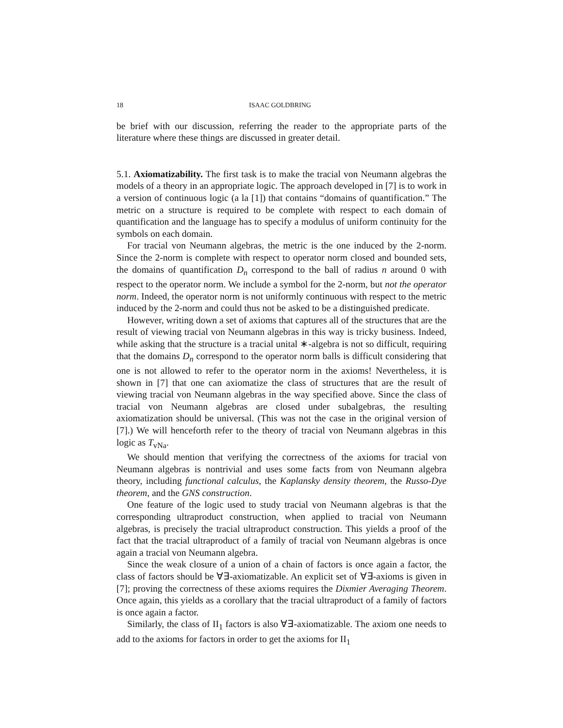18 ISAAC GOLDBRING
be brief with our discussion, referring the reader to the appropriate parts of the literature where these things are discussed in greater detail.
5.1. Axiomatizability. The first task is to make the tracial von Neumann algebras the models of a theory in an appropriate logic. The approach developed in [7] is to work in a version of continuous logic (a la [1]) that contains “domains of quantification.” The metric on a structure is required to be complete with respect to each domain of quantification and the language has to specify a modulus of uniform continuity for the symbols on each domain.
For tracial von Neumann algebras, the metric is the one induced by the 2-norm. Since the 2-norm is complete with respect to operator norm closed and bounded sets, the domains of quantification D<sub>n</sub> correspond to the ball of radius n around 0 with respect to the operator norm. We include a symbol for the 2-norm, but not the operator norm. Indeed, the operator norm is not uniformly continuous with respect to the metric induced by the 2-norm and could thus not be asked to be a distinguished predicate.
However, writing down a set of axioms that captures all of the structures that are the result of viewing tracial von Neumann algebras in this way is tricky business. Indeed, while asking that the structure is a tracial unital ∗-algebra is not so difficult, requiring that the domains D<sub>n</sub> correspond to the operator norm balls is difficult considering that one is not allowed to refer to the operator norm in the axioms! Nevertheless, it is shown in [7] that one can axiomatize the class of structures that are the result of viewing tracial von Neumann algebras in the way specified above. Since the class of tracial von Neumann algebras are closed under subalgebras, the resulting axiomatization should be universal. (This was not the case in the original version of [7].) We will henceforth refer to the theory of tracial von Neumann algebras in this logic as T<sub>vNa</sub>.
We should mention that verifying the correctness of the axioms for tracial von Neumann algebras is nontrivial and uses some facts from von Neumann algebra theory, including functional calculus, the Kaplansky density theorem, the Russo-Dye theorem, and the GNS construction.
One feature of the logic used to study tracial von Neumann algebras is that the corresponding ultraproduct construction, when applied to tracial von Neumann algebras, is precisely the tracial ultraproduct construction. This yields a proof of the fact that the tracial ultraproduct of a family of tracial von Neumann algebras is once again a tracial von Neumann algebra.
Since the weak closure of a union of a chain of factors is once again a factor, the class of factors should be ∀∃-axiomatizable. An explicit set of ∀∃-axioms is given in [7]; proving the correctness of these axioms requires the Dixmier Averaging Theorem. Once again, this yields as a corollary that the tracial ultraproduct of a family of factors is once again a factor.
Similarly, the class of II<sub>1</sub> factors is also ∀∃-axiomatizable. The axiom one needs to add to the axioms for factors in order to get the axioms for II<sub>1</sub>